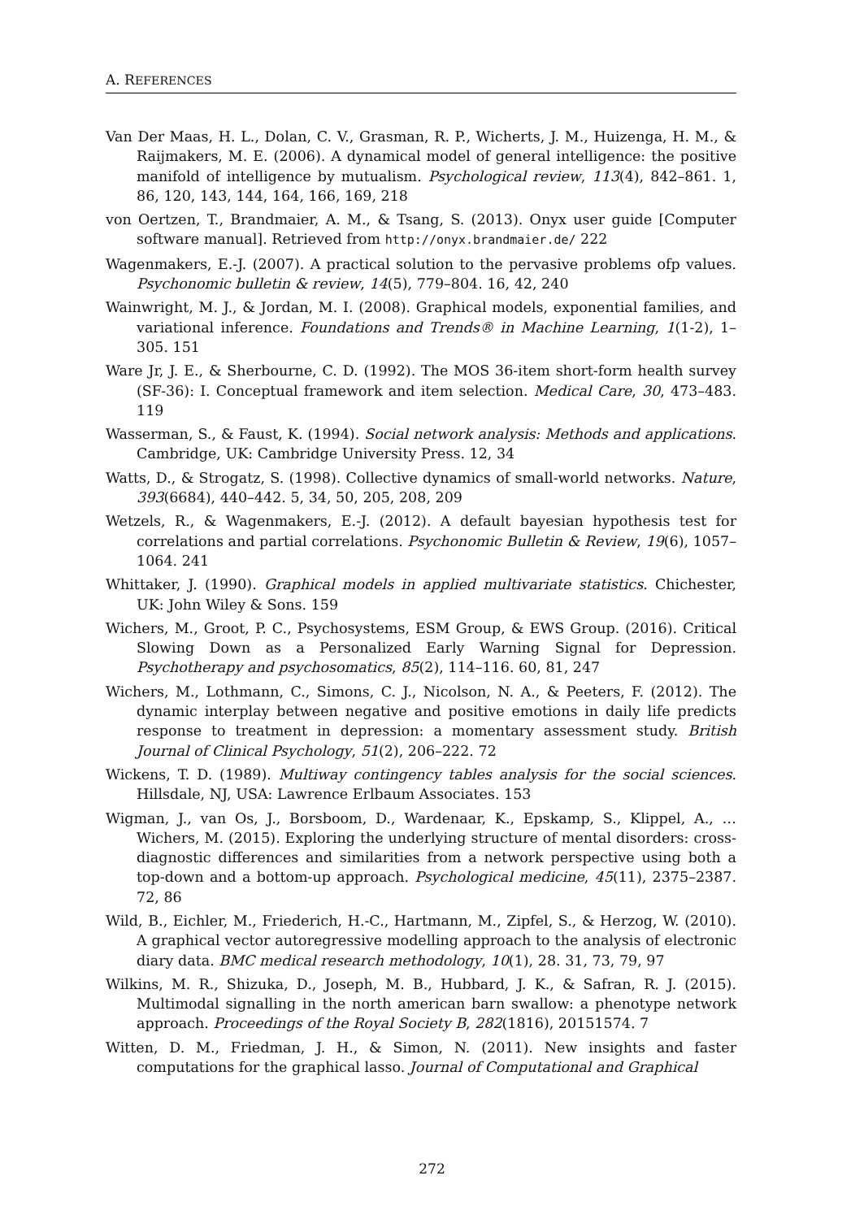A. REFERENCES
Van Der Maas, H. L., Dolan, C. V., Grasman, R. P., Wicherts, J. M., Huizenga, H. M., & Raijmakers, M. E. (2006). A dynamical model of general intelligence: the positive manifold of intelligence by mutualism. Psychological review, 113(4), 842–861. 1, 86, 120, 143, 144, 164, 166, 169, 218
von Oertzen, T., Brandmaier, A. M., & Tsang, S. (2013). Onyx user guide [Computer software manual]. Retrieved from http://onyx.brandmaier.de/ 222
Wagenmakers, E.-J. (2007). A practical solution to the pervasive problems ofp values. Psychonomic bulletin & review, 14(5), 779–804. 16, 42, 240
Wainwright, M. J., & Jordan, M. I. (2008). Graphical models, exponential families, and variational inference. Foundations and Trends® in Machine Learning, 1(1-2), 1–305. 151
Ware Jr, J. E., & Sherbourne, C. D. (1992). The MOS 36-item short-form health survey (SF-36): I. Conceptual framework and item selection. Medical Care, 30, 473–483. 119
Wasserman, S., & Faust, K. (1994). Social network analysis: Methods and applications. Cambridge, UK: Cambridge University Press. 12, 34
Watts, D., & Strogatz, S. (1998). Collective dynamics of small-world networks. Nature, 393(6684), 440–442. 5, 34, 50, 205, 208, 209
Wetzels, R., & Wagenmakers, E.-J. (2012). A default bayesian hypothesis test for correlations and partial correlations. Psychonomic Bulletin & Review, 19(6), 1057–1064. 241
Whittaker, J. (1990). Graphical models in applied multivariate statistics. Chichester, UK: John Wiley & Sons. 159
Wichers, M., Groot, P. C., Psychosystems, ESM Group, & EWS Group. (2016). Critical Slowing Down as a Personalized Early Warning Signal for Depression. Psychotherapy and psychosomatics, 85(2), 114–116. 60, 81, 247
Wichers, M., Lothmann, C., Simons, C. J., Nicolson, N. A., & Peeters, F. (2012). The dynamic interplay between negative and positive emotions in daily life predicts response to treatment in depression: a momentary assessment study. British Journal of Clinical Psychology, 51(2), 206–222. 72
Wickens, T. D. (1989). Multiway contingency tables analysis for the social sciences. Hillsdale, NJ, USA: Lawrence Erlbaum Associates. 153
Wigman, J., van Os, J., Borsboom, D., Wardenaar, K., Epskamp, S., Klippel, A., … Wichers, M. (2015). Exploring the underlying structure of mental disorders: cross-diagnostic differences and similarities from a network perspective using both a top-down and a bottom-up approach. Psychological medicine, 45(11), 2375–2387. 72, 86
Wild, B., Eichler, M., Friederich, H.-C., Hartmann, M., Zipfel, S., & Herzog, W. (2010). A graphical vector autoregressive modelling approach to the analysis of electronic diary data. BMC medical research methodology, 10(1), 28. 31, 73, 79, 97
Wilkins, M. R., Shizuka, D., Joseph, M. B., Hubbard, J. K., & Safran, R. J. (2015). Multimodal signalling in the north american barn swallow: a phenotype network approach. Proceedings of the Royal Society B, 282(1816), 20151574. 7
Witten, D. M., Friedman, J. H., & Simon, N. (2011). New insights and faster computations for the graphical lasso. Journal of Computational and Graphical
272